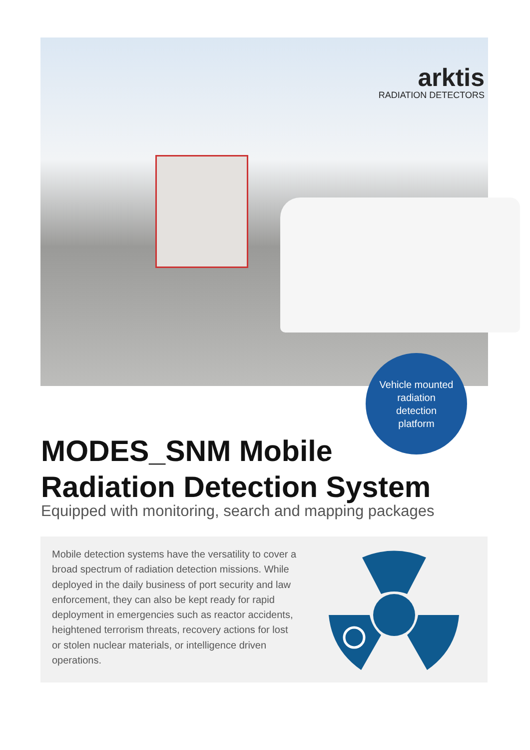arktis
RADIATION DETECTORS
Vehicle mounted
radiation
detection
platform
MODES_SNM Mobile
Radiation Detection System
Equipped with monitoring, search and mapping packages
Mobile detection systems have the versatility to cover a broad spectrum of radiation detection missions. While deployed in the daily business of port security and law enforcement, they can also be kept ready for rapid deployment in emergencies such as reactor accidents, heightened terrorism threats, recovery actions for lost or stolen nuclear materials, or intelligence driven operations.